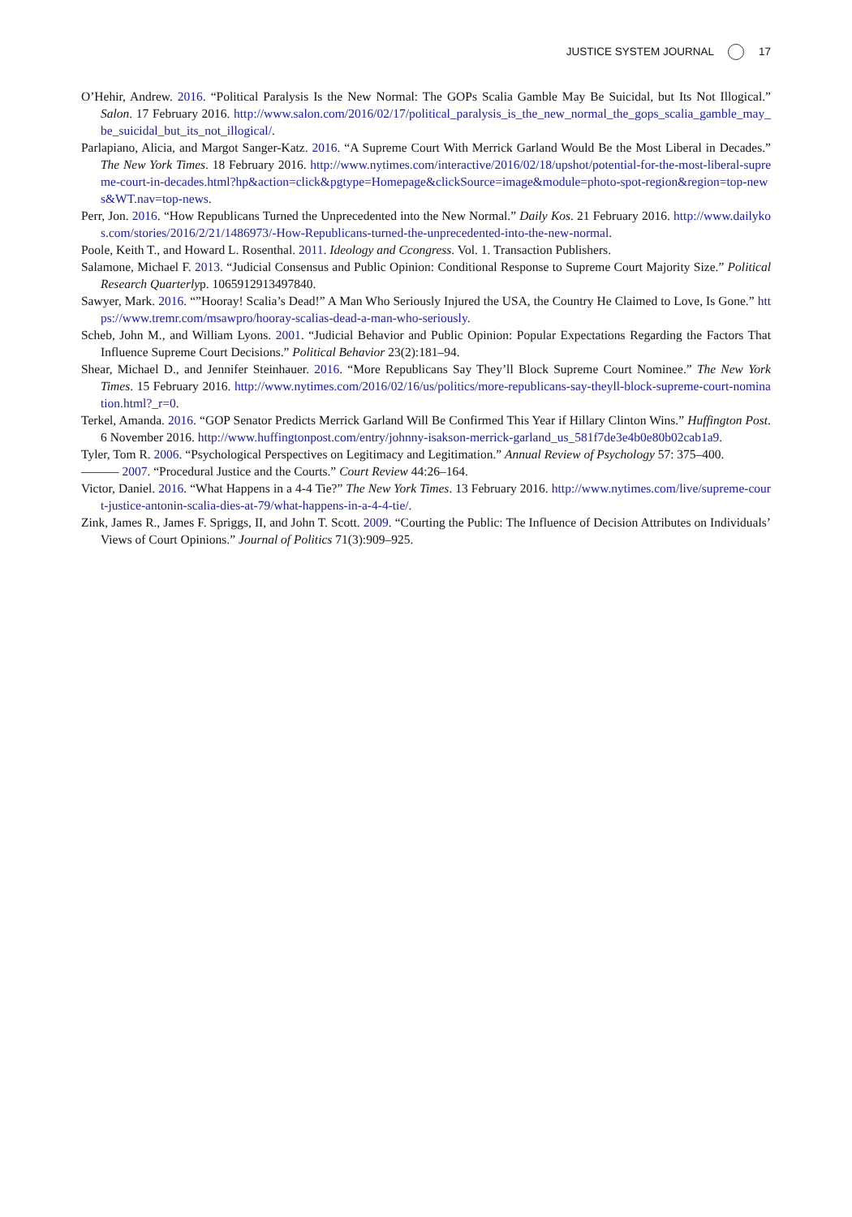JUSTICE SYSTEM JOURNAL 17
O’Hehir, Andrew. 2016. “Political Paralysis Is the New Normal: The GOPs Scalia Gamble May Be Suicidal, but Its Not Illogical.” Salon. 17 February 2016. http://www.salon.com/2016/02/17/political_paralysis_is_the_new_normal_the_gops_scalia_gamble_may_be_suicidal_but_its_not_illogical/.
Parlapiano, Alicia, and Margot Sanger-Katz. 2016. “A Supreme Court With Merrick Garland Would Be the Most Liberal in Decades.” The New York Times. 18 February 2016. http://www.nytimes.com/interactive/2016/02/18/upshot/potential-for-the-most-liberal-supreme-court-in-decades.html?hp&action=click&pgtype=Homepage&clickSource=image&module=photo-spot-region&region=top-news&WT.nav=top-news.
Perr, Jon. 2016. “How Republicans Turned the Unprecedented into the New Normal.” Daily Kos. 21 February 2016. http://www.dailykos.com/stories/2016/2/21/1486973/-How-Republicans-turned-the-unprecedented-into-the-new-normal.
Poole, Keith T., and Howard L. Rosenthal. 2011. Ideology and Ccongress. Vol. 1. Transaction Publishers.
Salamone, Michael F. 2013. “Judicial Consensus and Public Opinion: Conditional Response to Supreme Court Majority Size.” Political Research Quarterlyp. 1065912913497840.
Sawyer, Mark. 2016. “”Hooray! Scalia’s Dead!” A Man Who Seriously Injured the USA, the Country He Claimed to Love, Is Gone.” https://www.tremr.com/msawpro/hooray-scalias-dead-a-man-who-seriously.
Scheb, John M., and William Lyons. 2001. “Judicial Behavior and Public Opinion: Popular Expectations Regarding the Factors That Influence Supreme Court Decisions.” Political Behavior 23(2):181–94.
Shear, Michael D., and Jennifer Steinhauer. 2016. “More Republicans Say They’ll Block Supreme Court Nominee.” The New York Times. 15 February 2016. http://www.nytimes.com/2016/02/16/us/politics/more-republicans-say-theyll-block-supreme-court-nomination.html?_r=0.
Terkel, Amanda. 2016. “GOP Senator Predicts Merrick Garland Will Be Confirmed This Year if Hillary Clinton Wins.” Huffington Post. 6 November 2016. http://www.huffingtonpost.com/entry/johnny-isakson-merrick-garland_us_581f7de3e4b0e80b02cab1a9.
Tyler, Tom R. 2006. “Psychological Perspectives on Legitimacy and Legitimation.” Annual Review of Psychology 57: 375–400.
——— 2007. “Procedural Justice and the Courts.” Court Review 44:26–164.
Victor, Daniel. 2016. “What Happens in a 4-4 Tie?” The New York Times. 13 February 2016. http://www.nytimes.com/live/supreme-court-justice-antonin-scalia-dies-at-79/what-happens-in-a-4-4-tie/.
Zink, James R., James F. Spriggs, II, and John T. Scott. 2009. “Courting the Public: The Influence of Decision Attributes on Individuals’ Views of Court Opinions.” Journal of Politics 71(3):909–925.